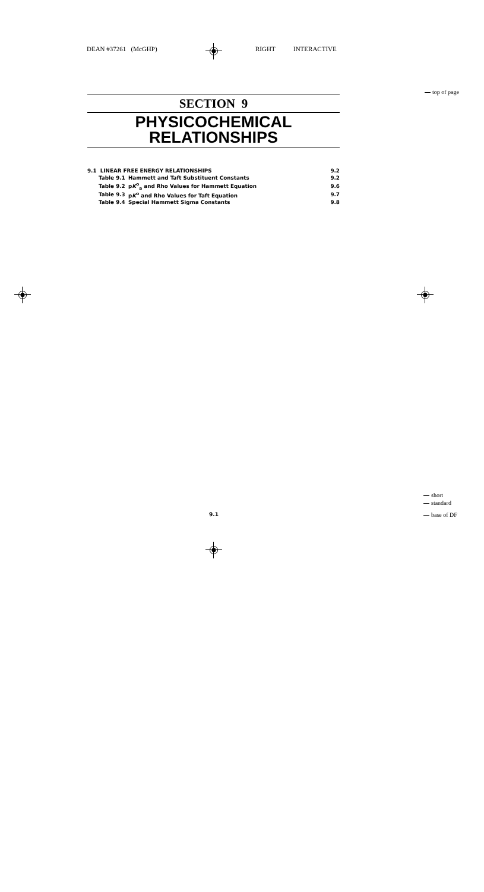DEAN #37261 (McGHP) RIGHT INTERACTIVE
SECTION 9
PHYSICOCHEMICAL
RELATIONSHIPS
| 9.1 LINEAR FREE ENERGY RELATIONSHIPS | | 9.2 |
| Table 9.1 | Hammett and Taft Substituent Constants | 9.2 |
| Table 9.2 | p K<sup>o</sup><sub>a</sub> and Rho Values for Hammett Equation | 9.6 |
| Table 9.3 | p K<sup>o</sup> and Rho Values for Taft Equation | 9.7 |
| Table 9.4 | Special Hammett Sigma Constants | 9.8 |
top of page
short
standard
9.1 base of DF